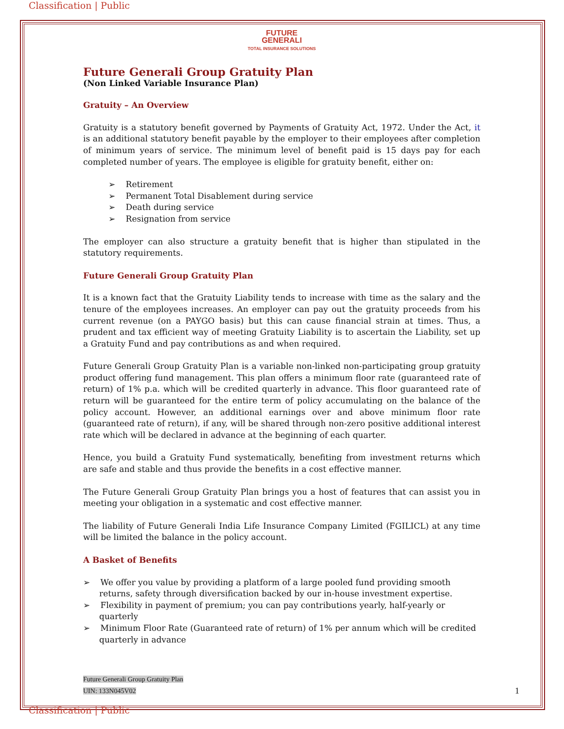Classification | Public
FUTURE
GENERALI
TOTAL INSURANCE SOLUTIONS
Future Generali Group Gratuity Plan
(Non Linked Variable Insurance Plan)
Gratuity – An Overview
Gratuity is a statutory benefit governed by Payments of Gratuity Act, 1972. Under the Act, it is an additional statutory benefit payable by the employer to their employees after completion of minimum years of service. The minimum level of benefit paid is 15 days pay for each completed number of years. The employee is eligible for gratuity benefit, either on:
➢ Retirement
➢ Permanent Total Disablement during service
➢ Death during service
➢ Resignation from service
The employer can also structure a gratuity benefit that is higher than stipulated in the statutory requirements.
Future Generali Group Gratuity Plan
It is a known fact that the Gratuity Liability tends to increase with time as the salary and the tenure of the employees increases. An employer can pay out the gratuity proceeds from his current revenue (on a PAYGO basis) but this can cause financial strain at times. Thus, a prudent and tax efficient way of meeting Gratuity Liability is to ascertain the Liability, set up a Gratuity Fund and pay contributions as and when required.
Future Generali Group Gratuity Plan is a variable non-linked non-participating group gratuity product offering fund management. This plan offers a minimum floor rate (guaranteed rate of return) of 1% p.a. which will be credited quarterly in advance. This floor guaranteed rate of return will be guaranteed for the entire term of policy accumulating on the balance of the policy account. However, an additional earnings over and above minimum floor rate (guaranteed rate of return), if any, will be shared through non-zero positive additional interest rate which will be declared in advance at the beginning of each quarter.
Hence, you build a Gratuity Fund systematically, benefiting from investment returns which are safe and stable and thus provide the benefits in a cost effective manner.
The Future Generali Group Gratuity Plan brings you a host of features that can assist you in meeting your obligation in a systematic and cost effective manner.
The liability of Future Generali India Life Insurance Company Limited (FGILICL) at any time will be limited the balance in the policy account.
A Basket of Benefits
➢ We offer you value by providing a platform of a large pooled fund providing smooth returns, safety through diversification backed by our in-house investment expertise.
➢ Flexibility in payment of premium; you can pay contributions yearly, half-yearly or quarterly
➢ Minimum Floor Rate (Guaranteed rate of return) of 1% per annum which will be credited quarterly in advance
Future Generali Group Gratuity Plan
UIN: 133N045V02 1
Classification | Public